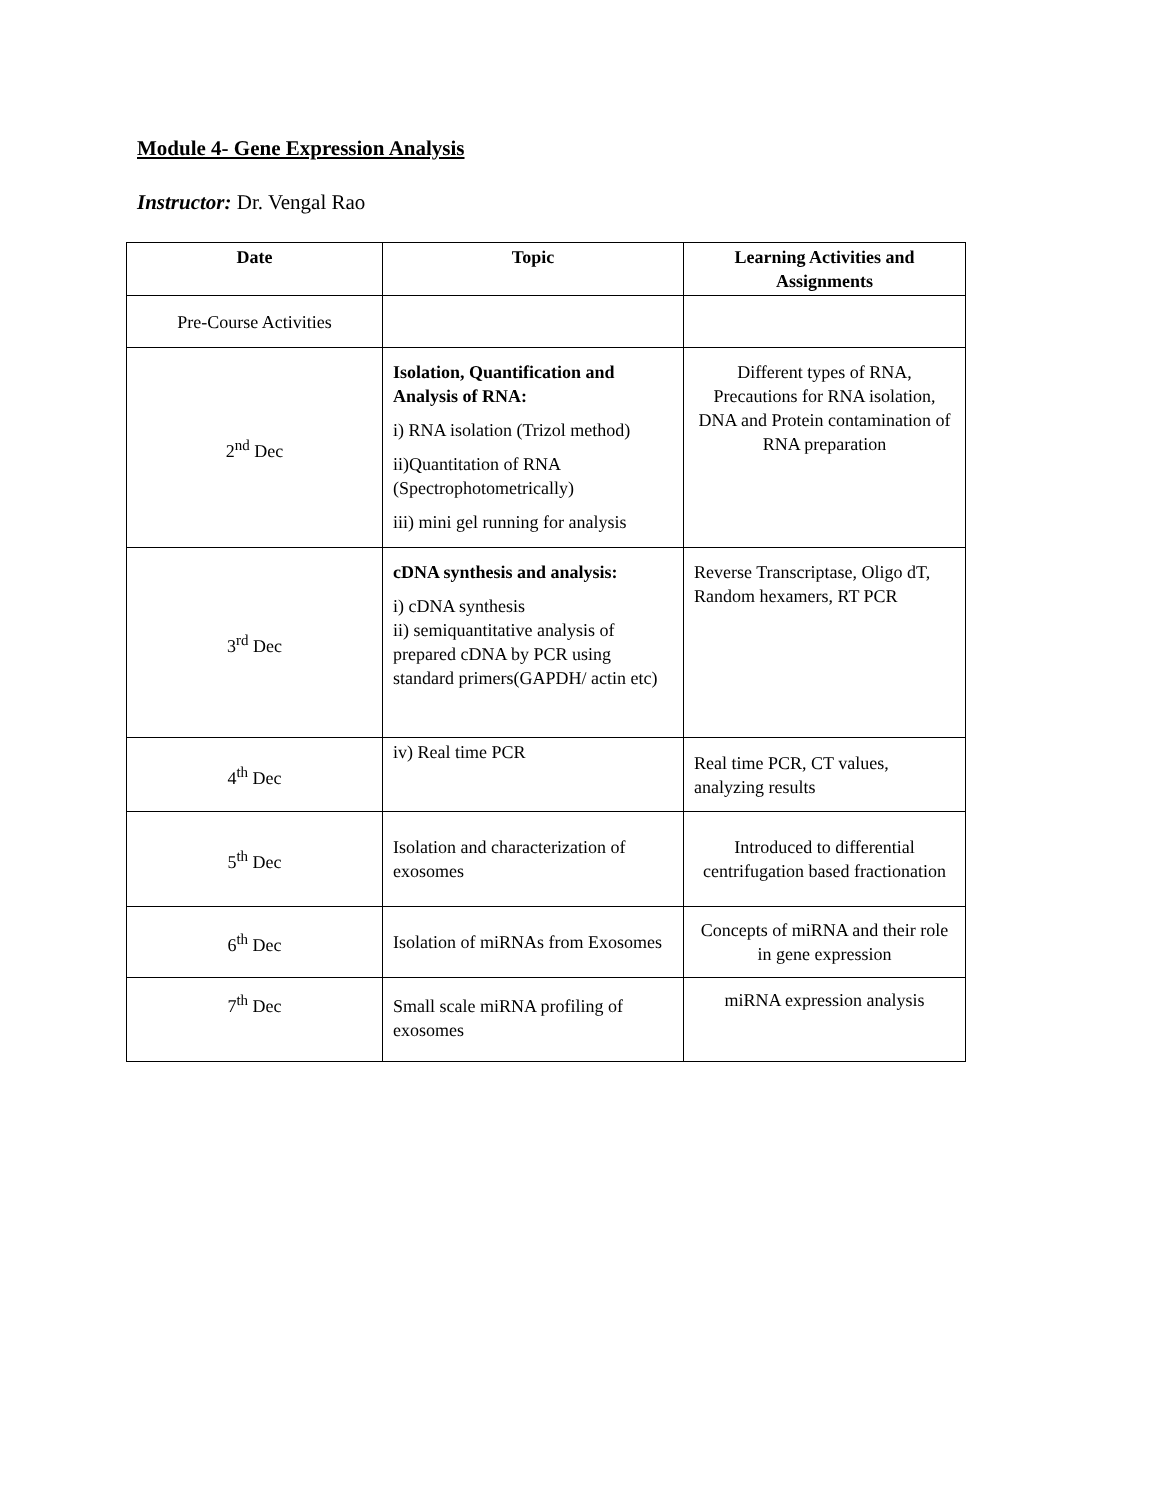Module 4- Gene Expression Analysis
Instructor: Dr. Vengal Rao
| Date | Topic | Learning Activities and Assignments |
| --- | --- | --- |
| Pre-Course Activities | | |
| 2<sup>nd</sup> Dec | Isolation, Quantification and Analysis of RNA: i) RNA isolation (Trizol method) ii)Quantitation of RNA (Spectrophotometrically) iii) mini gel running for analysis | Different types of RNA, Precautions for RNA isolation, DNA and Protein contamination of RNA preparation |
| 3<sup>rd</sup> Dec | cDNA synthesis and analysis: i) cDNA synthesis ii) semiquantitative analysis of prepared cDNA by PCR using standard primers(GAPDH/ actin etc) | Reverse Transcriptase, Oligo dT, Random hexamers, RT PCR |
| 4<sup>th</sup> Dec | iv) Real time PCR | Real time PCR, CT values, analyzing results |
| 5<sup>th</sup> Dec | Isolation and characterization of exosomes | Introduced to differential centrifugation based fractionation |
| 6<sup>th</sup> Dec | Isolation of miRNAs from Exosomes | Concepts of miRNA and their role in gene expression |
| 7<sup>th</sup> Dec | Small scale miRNA profiling of exosomes | miRNA expression analysis |